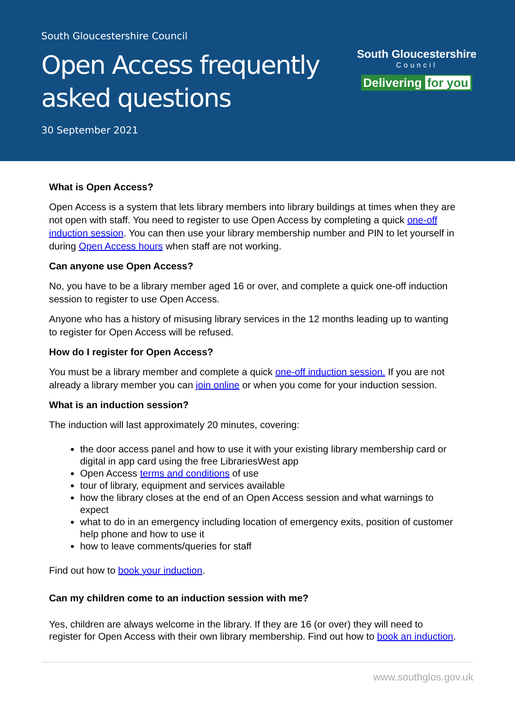South Gloucestershire Council
Open Access frequently asked questions
30 September 2021
South Gloucestershire
Council
Delivering for you
What is Open Access?
Open Access is a system that lets library members into library buildings at times when they are not open with staff. You need to register to use Open Access by completing a quick one-off induction session. You can then use your library membership number and PIN to let yourself in during Open Access hours when staff are not working.
Can anyone use Open Access?
No, you have to be a library member aged 16 or over, and complete a quick one-off induction session to register to use Open Access.
Anyone who has a history of misusing library services in the 12 months leading up to wanting to register for Open Access will be refused.
How do I register for Open Access?
You must be a library member and complete a quick one-off induction session. If you are not already a library member you can join online or when you come for your induction session.
What is an induction session?
The induction will last approximately 20 minutes, covering:
the door access panel and how to use it with your existing library membership card or digital in app card using the free LibrariesWest app
Open Access terms and conditions of use
tour of library, equipment and services available
how the library closes at the end of an Open Access session and what warnings to expect
what to do in an emergency including location of emergency exits, position of customer help phone and how to use it
how to leave comments/queries for staff
Find out how to book your induction.
Can my children come to an induction session with me?
Yes, children are always welcome in the library. If they are 16 (or over) they will need to register for Open Access with their own library membership. Find out how to book an induction.
www.southglos.gov.uk